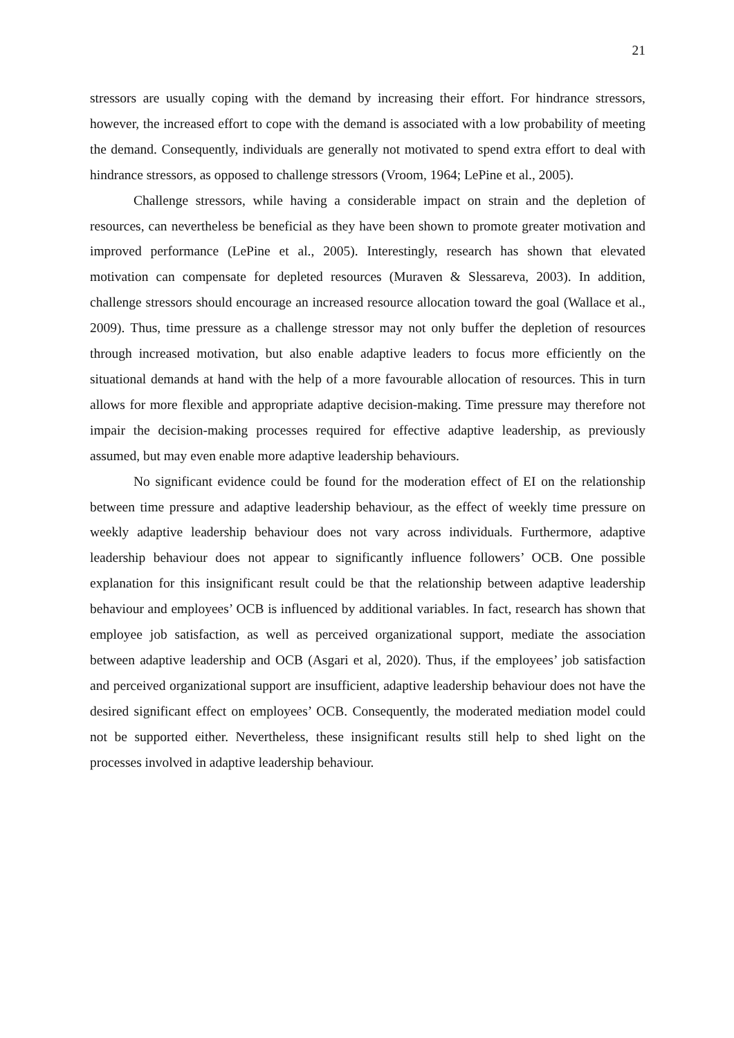21
stressors are usually coping with the demand by increasing their effort. For hindrance stressors, however, the increased effort to cope with the demand is associated with a low probability of meeting the demand. Consequently, individuals are generally not motivated to spend extra effort to deal with hindrance stressors, as opposed to challenge stressors (Vroom, 1964; LePine et al., 2005).
Challenge stressors, while having a considerable impact on strain and the depletion of resources, can nevertheless be beneficial as they have been shown to promote greater motivation and improved performance (LePine et al., 2005). Interestingly, research has shown that elevated motivation can compensate for depleted resources (Muraven & Slessareva, 2003). In addition, challenge stressors should encourage an increased resource allocation toward the goal (Wallace et al., 2009). Thus, time pressure as a challenge stressor may not only buffer the depletion of resources through increased motivation, but also enable adaptive leaders to focus more efficiently on the situational demands at hand with the help of a more favourable allocation of resources. This in turn allows for more flexible and appropriate adaptive decision-making. Time pressure may therefore not impair the decision-making processes required for effective adaptive leadership, as previously assumed, but may even enable more adaptive leadership behaviours.
No significant evidence could be found for the moderation effect of EI on the relationship between time pressure and adaptive leadership behaviour, as the effect of weekly time pressure on weekly adaptive leadership behaviour does not vary across individuals. Furthermore, adaptive leadership behaviour does not appear to significantly influence followers’ OCB. One possible explanation for this insignificant result could be that the relationship between adaptive leadership behaviour and employees’ OCB is influenced by additional variables. In fact, research has shown that employee job satisfaction, as well as perceived organizational support, mediate the association between adaptive leadership and OCB (Asgari et al, 2020). Thus, if the employees’ job satisfaction and perceived organizational support are insufficient, adaptive leadership behaviour does not have the desired significant effect on employees’ OCB. Consequently, the moderated mediation model could not be supported either. Nevertheless, these insignificant results still help to shed light on the processes involved in adaptive leadership behaviour.